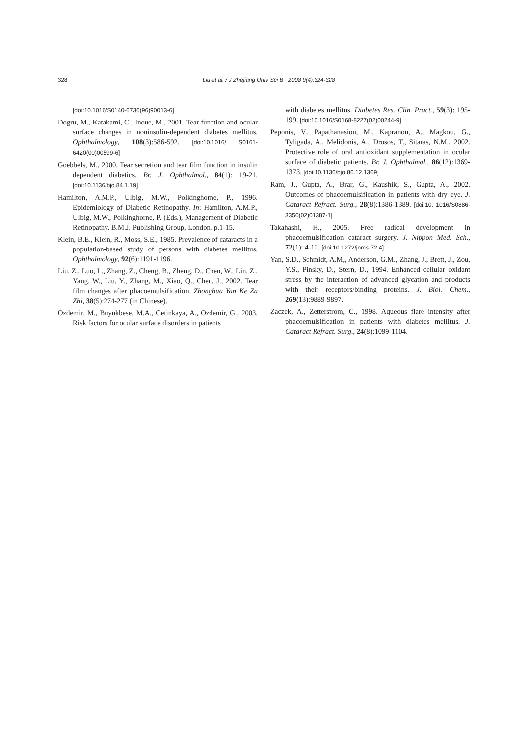328 Liu et al. / J Zhejiang Univ Sci B 2008 9(4):324-328
[doi:10.1016/S0140-6736(96)90013-6]
Dogru, M., Katakami, C., Inoue, M., 2001. Tear function and ocular surface changes in noninsulin-dependent diabetes mellitus. Ophthalmology, 108(3):586-592. [doi:10.1016/ S0161-6420(00)00599-6]
Goebbels, M., 2000. Tear secretion and tear film function in insulin dependent diabetics. Br. J. Ophthalmol., 84(1): 19-21. [doi:10.1136/bjo.84.1.19]
Hamilton, A.M.P., Ulbig, M.W., Polkinghorne, P., 1996. Epidemiology of Diabetic Retinopathy. In: Hamilton, A.M.P., Ulbig, M.W., Polkinghorne, P. (Eds.), Management of Diabetic Retinopathy. B.M.J. Publishing Group, London, p.1-15.
Klein, B.E., Klein, R., Moss, S.E., 1985. Prevalence of cataracts in a population-based study of persons with diabetes mellitus. Ophthalmology, 92(6):1191-1196.
Liu, Z., Luo, L., Zhang, Z., Cheng, B., Zheng, D., Chen, W., Lin, Z., Yang, W., Liu, Y., Zhang, M., Xiao, Q., Chen, J., 2002. Tear film changes after phacoemulsification. Zhonghua Yan Ke Za Zhi, 38(5):274-277 (in Chinese).
Ozdemir, M., Buyukbese, M.A., Cetinkaya, A., Ozdemir, G., 2003. Risk factors for ocular surface disorders in patients
with diabetes mellitus. Diabetes Res. Clin. Pract., 59(3): 195-199. [doi:10.1016/S0168-8227(02)00244-9]
Peponis, V., Papathanasiou, M., Kapranou, A., Magkou, G., Tyligada, A., Melidonis, A., Drosos, T., Sitaras, N.M., 2002. Protective role of oral antioxidant supplementation in ocular surface of diabetic patients. Br. J. Ophthalmol., 86(12):1369-1373. [doi:10.1136/bjo.86.12.1369]
Ram, J., Gupta, A., Brar, G., Kaushik, S., Gupta, A., 2002. Outcomes of phacoemulsification in patients with dry eye. J. Cataract Refract. Surg., 28(8):1386-1389. [doi:10. 1016/S0886-3350(02)01387-1]
Takahashi, H., 2005. Free radical development in phacoemulsification cataract surgery. J. Nippon Med. Sch., 72(1): 4-12. [doi:10.1272/jnms.72.4]
Yan, S.D., Schmidt, A.M,, Anderson, G.M., Zhang, J., Brett, J., Zou, Y.S., Pinsky, D., Stern, D., 1994. Enhanced cellular oxidant stress by the interaction of advanced glycation and products with their receptors/binding proteins. J. Biol. Chem., 269(13):9889-9897.
Zaczek, A., Zetterstrom, C., 1998. Aqueous flare intensity after phacoemulsification in patients with diabetes mellitus. J. Cataract Refract. Surg., 24(8):1099-1104.